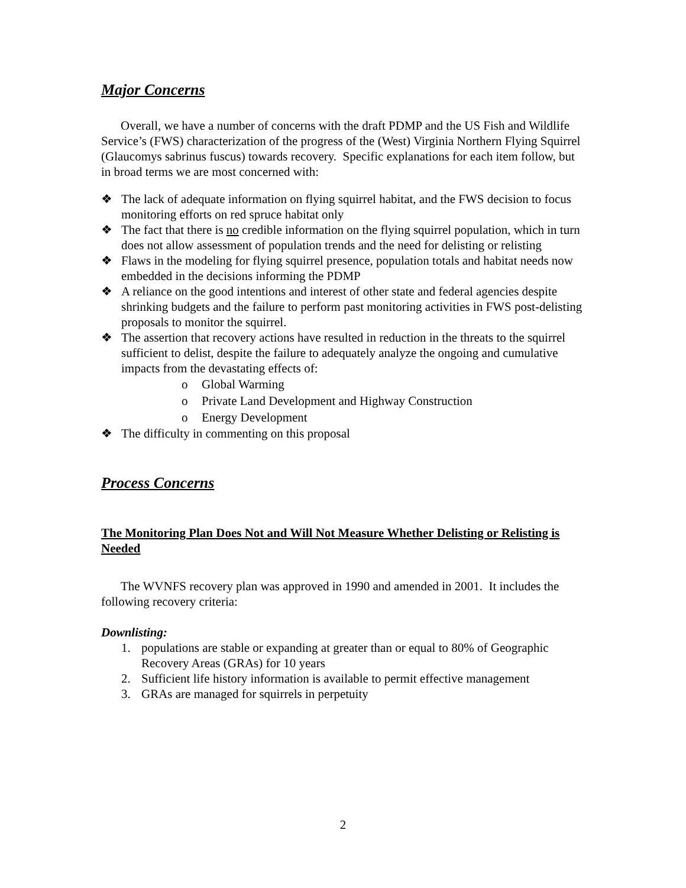Major Concerns
Overall, we have a number of concerns with the draft PDMP and the US Fish and Wildlife Service’s (FWS) characterization of the progress of the (West) Virginia Northern Flying Squirrel (Glaucomys sabrinus fuscus) towards recovery. Specific explanations for each item follow, but in broad terms we are most concerned with:
❖ The lack of adequate information on flying squirrel habitat, and the FWS decision to focus monitoring efforts on red spruce habitat only
❖ The fact that there is no credible information on the flying squirrel population, which in turn does not allow assessment of population trends and the need for delisting or relisting
❖ Flaws in the modeling for flying squirrel presence, population totals and habitat needs now embedded in the decisions informing the PDMP
❖ A reliance on the good intentions and interest of other state and federal agencies despite shrinking budgets and the failure to perform past monitoring activities in FWS post-delisting proposals to monitor the squirrel.
❖ The assertion that recovery actions have resulted in reduction in the threats to the squirrel sufficient to delist, despite the failure to adequately analyze the ongoing and cumulative impacts from the devastating effects of:
o Global Warming
o Private Land Development and Highway Construction
o Energy Development
❖ The difficulty in commenting on this proposal
Process Concerns
The Monitoring Plan Does Not and Will Not Measure Whether Delisting or Relisting is Needed
The WVNFS recovery plan was approved in 1990 and amended in 2001. It includes the following recovery criteria:
Downlisting:
1. populations are stable or expanding at greater than or equal to 80% of Geographic Recovery Areas (GRAs) for 10 years
2. Sufficient life history information is available to permit effective management
3. GRAs are managed for squirrels in perpetuity
2